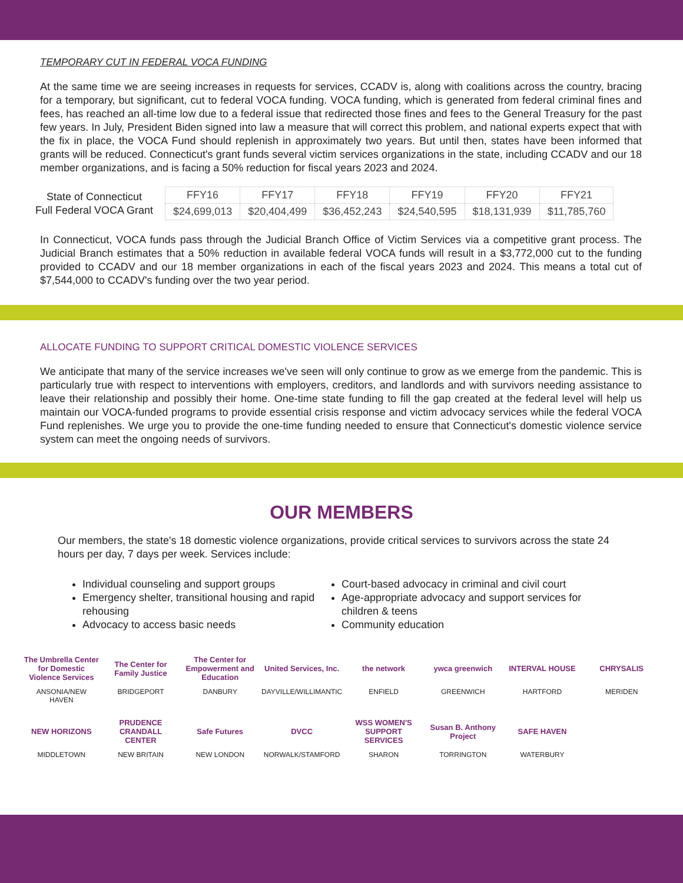TEMPORARY CUT IN FEDERAL VOCA FUNDING
At the same time we are seeing increases in requests for services, CCADV is, along with coalitions across the country, bracing for a temporary, but significant, cut to federal VOCA funding. VOCA funding, which is generated from federal criminal fines and fees, has reached an all-time low due to a federal issue that redirected those fines and fees to the General Treasury for the past few years. In July, President Biden signed into law a measure that will correct this problem, and national experts expect that with the fix in place, the VOCA Fund should replenish in approximately two years. But until then, states have been informed that grants will be reduced. Connecticut's grant funds several victim services organizations in the state, including CCADV and our 18 member organizations, and is facing a 50% reduction for fiscal years 2023 and 2024.
| State of Connecticut Full Federal VOCA Grant | FFY16 | FFY17 | FFY18 | FFY19 | FFY20 | FFY21 |
| | $24,699,013 | $20,404,499 | $36,452,243 | $24,540,595 | $18,131,939 | $11,785,760 |
In Connecticut, VOCA funds pass through the Judicial Branch Office of Victim Services via a competitive grant process. The Judicial Branch estimates that a 50% reduction in available federal VOCA funds will result in a $3,772,000 cut to the funding provided to CCADV and our 18 member organizations in each of the fiscal years 2023 and 2024. This means a total cut of $7,544,000 to CCADV's funding over the two year period.
ALLOCATE FUNDING TO SUPPORT CRITICAL DOMESTIC VIOLENCE SERVICES
We anticipate that many of the service increases we've seen will only continue to grow as we emerge from the pandemic. This is particularly true with respect to interventions with employers, creditors, and landlords and with survivors needing assistance to leave their relationship and possibly their home. One-time state funding to fill the gap created at the federal level will help us maintain our VOCA-funded programs to provide essential crisis response and victim advocacy services while the federal VOCA Fund replenishes. We urge you to provide the one-time funding needed to ensure that Connecticut's domestic violence service system can meet the ongoing needs of survivors.
OUR MEMBERS
Our members, the state's 18 domestic violence organizations, provide critical services to survivors across the state 24 hours per day, 7 days per week. Services include:
Individual counseling and support groups
Emergency shelter, transitional housing and rapid rehousing
Advocacy to access basic needs
Court-based advocacy in criminal and civil court
Age-appropriate advocacy and support services for children & teens
Community education
The Umbrella Center for Domestic Violence Services
ANSONIA/NEW HAVEN
The Center for Family Justice
BRIDGEPORT
The Center for Empowerment and Education
DANBURY
United Services, Inc.
DAYVILLE/WILLIMANTIC
the network
ENFIELD
ywca greenwich
GREENWICH
INTERVAL HOUSE
HARTFORD
CHRYSALIS
MERIDEN
NEW HORIZONS
MIDDLETOWN
PRUDENCE CRANDALL CENTER
NEW BRITAIN
Safe Futures
NEW LONDON
DVCC
NORWALK/STAMFORD
WSS WOMEN'S SUPPORT SERVICES
SHARON
Susan B. Anthony Project
TORRINGTON
SAFE HAVEN
WATERBURY